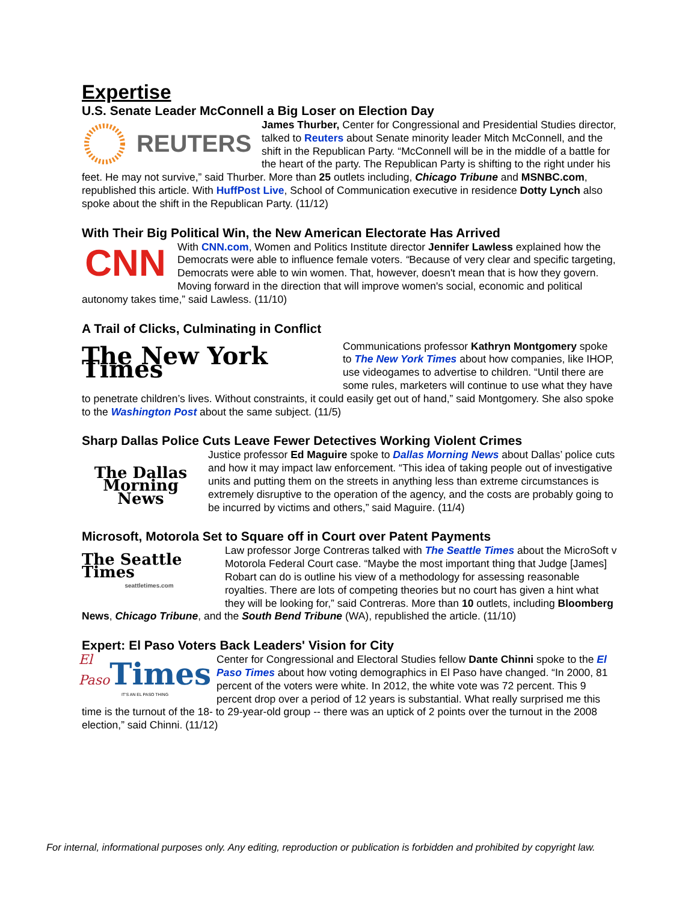Expertise
U.S. Senate Leader McConnell a Big Loser on Election Day
REUTERS
James Thurber, Center for Congressional and Presidential Studies director, talked to Reuters about Senate minority leader Mitch McConnell, and the shift in the Republican Party. “McConnell will be in the middle of a battle for the heart of the party. The Republican Party is shifting to the right under his feet. He may not survive,” said Thurber. More than 25 outlets including, Chicago Tribune and MSNBC.com, republished this article. With HuffPost Live, School of Communication executive in residence Dotty Lynch also spoke about the shift in the Republican Party. (11/12)
With Their Big Political Win, the New American Electorate Has Arrived
CNN
With CNN.com, Women and Politics Institute director Jennifer Lawless explained how the Democrats were able to influence female voters. “Because of very clear and specific targeting, Democrats were able to win women. That, however, doesn't mean that is how they govern. Moving forward in the direction that will improve women's social, economic and political autonomy takes time,” said Lawless. (11/10)
A Trail of Clicks, Culminating in Conflict
The New York Times
Communications professor Kathryn Montgomery spoke to The New York Times about how companies, like IHOP, use videogames to advertise to children. “Until there are some rules, marketers will continue to use what they have to penetrate children’s lives. Without constraints, it could easily get out of hand,” said Montgomery. She also spoke to the Washington Post about the same subject. (11/5)
Sharp Dallas Police Cuts Leave Fewer Detectives Working Violent Crimes
The Dallas
Morning News
Justice professor Ed Maguire spoke to Dallas Morning News about Dallas’ police cuts and how it may impact law enforcement. “This idea of taking people out of investigative units and putting them on the streets in anything less than extreme circumstances is extremely disruptive to the operation of the agency, and the costs are probably going to be incurred by victims and others,” said Maguire. (11/4)
Microsoft, Motorola Set to Square off in Court over Patent Payments
The Seattle Times
seattletimes.com
Law professor Jorge Contreras talked with The Seattle Times about the MicroSoft v Motorola Federal Court case. “Maybe the most important thing that Judge [James] Robart can do is outline his view of a methodology for assessing reasonable royalties. There are lots of competing theories but no court has given a hint what they will be looking for,” said Contreras. More than 10 outlets, including Bloomberg News, Chicago Tribune, and the South Bend Tribune (WA), republished the article. (11/10)
Expert: El Paso Voters Back Leaders' Vision for City
El Paso Times
IT'S AN EL PASO THING
Center for Congressional and Electoral Studies fellow Dante Chinni spoke to the El Paso Times about how voting demographics in El Paso have changed. “In 2000, 81 percent of the voters were white. In 2012, the white vote was 72 percent. This 9 percent drop over a period of 12 years is substantial. What really surprised me this time is the turnout of the 18- to 29-year-old group -- there was an uptick of 2 points over the turnout in the 2008 election,” said Chinni. (11/12)
For internal, informational purposes only. Any editing, reproduction or publication is forbidden and prohibited by copyright law.